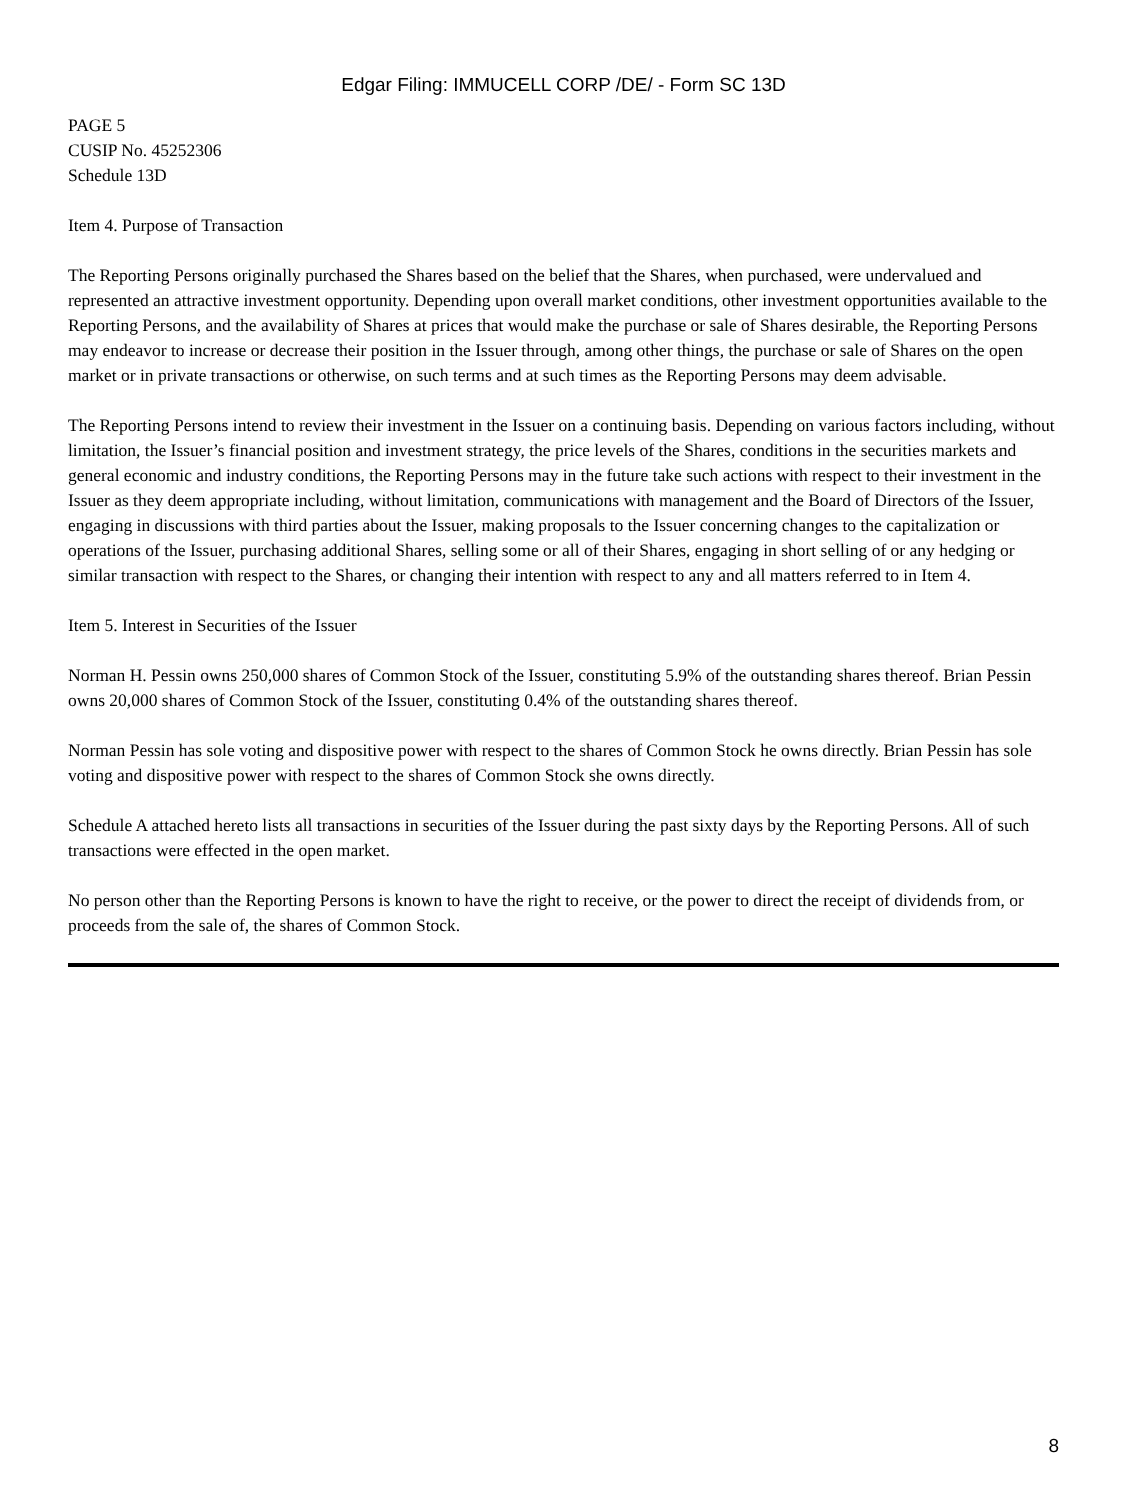Edgar Filing: IMMUCELL CORP /DE/ - Form SC 13D
PAGE 5
CUSIP No. 45252306
Schedule 13D
Item 4. Purpose of Transaction
The Reporting Persons originally purchased the Shares based on the belief that the Shares, when purchased, were undervalued and represented an attractive investment opportunity. Depending upon overall market conditions, other investment opportunities available to the Reporting Persons, and the availability of Shares at prices that would make the purchase or sale of Shares desirable, the Reporting Persons may endeavor to increase or decrease their position in the Issuer through, among other things, the purchase or sale of Shares on the open market or in private transactions or otherwise, on such terms and at such times as the Reporting Persons may deem advisable.
The Reporting Persons intend to review their investment in the Issuer on a continuing basis. Depending on various factors including, without limitation, the Issuer’s financial position and investment strategy, the price levels of the Shares, conditions in the securities markets and general economic and industry conditions, the Reporting Persons may in the future take such actions with respect to their investment in the Issuer as they deem appropriate including, without limitation, communications with management and the Board of Directors of the Issuer, engaging in discussions with third parties about the Issuer, making proposals to the Issuer concerning changes to the capitalization or operations of the Issuer, purchasing additional Shares, selling some or all of their Shares, engaging in short selling of or any hedging or similar transaction with respect to the Shares, or changing their intention with respect to any and all matters referred to in Item 4.
Item 5. Interest in Securities of the Issuer
Norman H. Pessin owns 250,000 shares of Common Stock of the Issuer, constituting 5.9% of the outstanding shares thereof. Brian Pessin owns 20,000 shares of Common Stock of the Issuer, constituting 0.4% of the outstanding shares thereof.
Norman Pessin has sole voting and dispositive power with respect to the shares of Common Stock he owns directly. Brian Pessin has sole voting and dispositive power with respect to the shares of Common Stock she owns directly.
Schedule A attached hereto lists all transactions in securities of the Issuer during the past sixty days by the Reporting Persons. All of such transactions were effected in the open market.
No person other than the Reporting Persons is known to have the right to receive, or the power to direct the receipt of dividends from, or proceeds from the sale of, the shares of Common Stock.
8